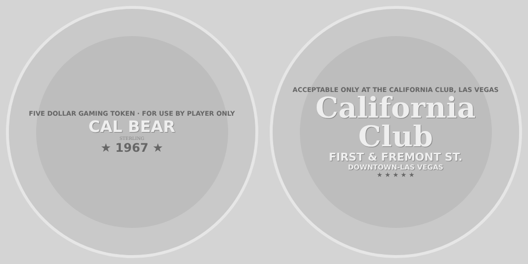FIVE DOLLAR GAMING TOKEN · FOR USE BY PLAYER ONLY
CAL BEAR
STERLING
★ 1967 ★
ACCEPTABLE ONLY AT THE CALIFORNIA CLUB, LAS VEGAS
California Club
FIRST & FREMONT ST.
DOWNTOWN-LAS VEGAS
★ ★ ★ ★ ★